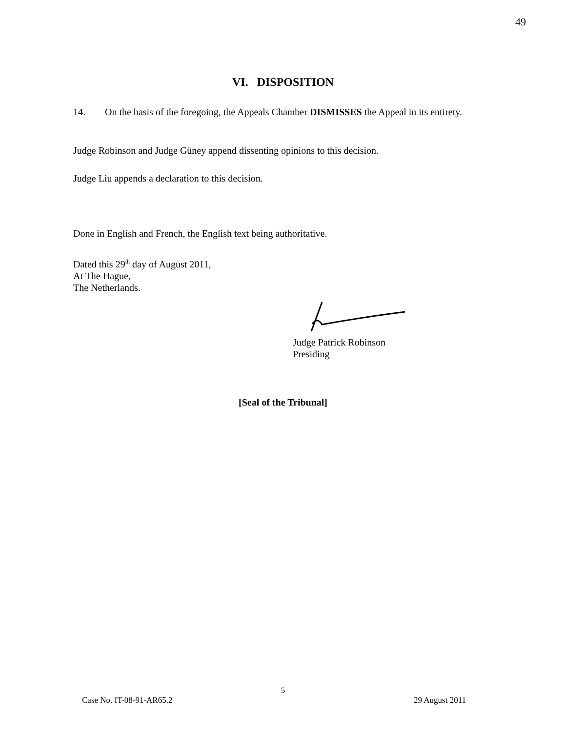49
VI. DISPOSITION
14. On the basis of the foregoing, the Appeals Chamber DISMISSES the Appeal in its entirety.
Judge Robinson and Judge Güney append dissenting opinions to this decision.
Judge Liu appends a declaration to this decision.
Done in English and French, the English text being authoritative.
Dated this 29<sup>th</sup> day of August 2011,
At The Hague,
The Netherlands.
Judge Patrick Robinson
Presiding
[Seal of the Tribunal]
5
Case No. IT-08-91-AR65.2 29 August 2011